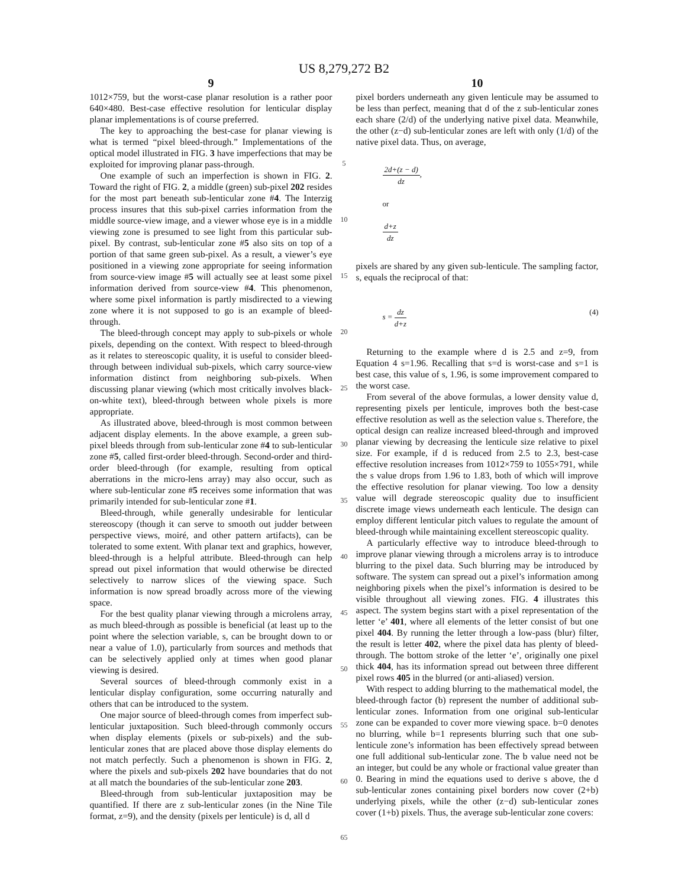US 8,279,272 B2
9
1012×759, but the worst-case planar resolution is a rather poor 640×480. Best-case effective resolution for lenticular display planar implementations is of course preferred.
The key to approaching the best-case for planar viewing is what is termed “pixel bleed-through.” Implementations of the optical model illustrated in FIG. 3 have imperfections that may be exploited for improving planar pass-through.
One example of such an imperfection is shown in FIG. 2. Toward the right of FIG. 2, a middle (green) sub-pixel 202 resides for the most part beneath sub-lenticular zone #4. The Interzig process insures that this sub-pixel carries information from the middle source-view image, and a viewer whose eye is in a middle viewing zone is presumed to see light from this particular sub-pixel. By contrast, sub-lenticular zone #5 also sits on top of a portion of that same green sub-pixel. As a result, a viewer’s eye positioned in a viewing zone appropriate for seeing information from source-view image #5 will actually see at least some pixel information derived from source-view #4. This phenomenon, where some pixel information is partly misdirected to a viewing zone where it is not supposed to go is an example of bleed-through.
The bleed-through concept may apply to sub-pixels or whole pixels, depending on the context. With respect to bleed-through as it relates to stereoscopic quality, it is useful to consider bleed-through between individual sub-pixels, which carry source-view information distinct from neighboring sub-pixels. When discussing planar viewing (which most critically involves black-on-white text), bleed-through between whole pixels is more appropriate.
As illustrated above, bleed-through is most common between adjacent display elements. In the above example, a green sub-pixel bleeds through from sub-lenticular zone #4 to sub-lenticular zone #5, called first-order bleed-through. Second-order and third-order bleed-through (for example, resulting from optical aberrations in the micro-lens array) may also occur, such as where sub-lenticular zone #5 receives some information that was primarily intended for sub-lenticular zone #1.
Bleed-through, while generally undesirable for lenticular stereoscopy (though it can serve to smooth out judder between perspective views, moiré, and other pattern artifacts), can be tolerated to some extent. With planar text and graphics, however, bleed-through is a helpful attribute. Bleed-through can help spread out pixel information that would otherwise be directed selectively to narrow slices of the viewing space. Such information is now spread broadly across more of the viewing space.
For the best quality planar viewing through a microlens array, as much bleed-through as possible is beneficial (at least up to the point where the selection variable, s, can be brought down to or near a value of 1.0), particularly from sources and methods that can be selectively applied only at times when good planar viewing is desired.
Several sources of bleed-through commonly exist in a lenticular display configuration, some occurring naturally and others that can be introduced to the system.
One major source of bleed-through comes from imperfect sub-lenticular juxtaposition. Such bleed-through commonly occurs when display elements (pixels or sub-pixels) and the sub-lenticular zones that are placed above those display elements do not match perfectly. Such a phenomenon is shown in FIG. 2, where the pixels and sub-pixels 202 have boundaries that do not at all match the boundaries of the sub-lenticular zone 203.
Bleed-through from sub-lenticular juxtaposition may be quantified. If there are z sub-lenticular zones (in the Nine Tile format, z=9), and the density (pixels per lenticule) is d, all d
5
10
15
20
25
30
35
40
45
50
55
60
65
10
pixel borders underneath any given lenticule may be assumed to be less than perfect, meaning that d of the z sub-lenticular zones each share (2/d) of the underlying native pixel data. Meanwhile, the other (z−d) sub-lenticular zones are left with only (1/d) of the native pixel data. Thus, on average,
2d+(z − d) dz,
or
d+z dz
pixels are shared by any given sub-lenticule. The sampling factor, s, equals the reciprocal of that:
s = dz d+z (4)
Returning to the example where d is 2.5 and z=9, from Equation 4 s=1.96. Recalling that s=d is worst-case and s=1 is best case, this value of s, 1.96, is some improvement compared to the worst case.
From several of the above formulas, a lower density value d, representing pixels per lenticule, improves both the best-case effective resolution as well as the selection value s. Therefore, the optical design can realize increased bleed-through and improved planar viewing by decreasing the lenticule size relative to pixel size. For example, if d is reduced from 2.5 to 2.3, best-case effective resolution increases from 1012×759 to 1055×791, while the s value drops from 1.96 to 1.83, both of which will improve the effective resolution for planar viewing. Too low a density value will degrade stereoscopic quality due to insufficient discrete image views underneath each lenticule. The design can employ different lenticular pitch values to regulate the amount of bleed-through while maintaining excellent stereoscopic quality.
A particularly effective way to introduce bleed-through to improve planar viewing through a microlens array is to introduce blurring to the pixel data. Such blurring may be introduced by software. The system can spread out a pixel’s information among neighboring pixels when the pixel’s information is desired to be visible throughout all viewing zones. FIG. 4 illustrates this aspect. The system begins start with a pixel representation of the letter ‘e’ 401, where all elements of the letter consist of but one pixel 404. By running the letter through a low-pass (blur) filter, the result is letter 402, where the pixel data has plenty of bleed-through. The bottom stroke of the letter ‘e’, originally one pixel thick 404, has its information spread out between three different pixel rows 405 in the blurred (or anti-aliased) version.
With respect to adding blurring to the mathematical model, the bleed-through factor (b) represent the number of additional sub-lenticular zones. Information from one original sub-lenticular zone can be expanded to cover more viewing space. b=0 denotes no blurring, while b=1 represents blurring such that one sub-lenticule zone’s information has been effectively spread between one full additional sub-lenticular zone. The b value need not be an integer, but could be any whole or fractional value greater than 0. Bearing in mind the equations used to derive s above, the d sub-lenticular zones containing pixel borders now cover (2+b) underlying pixels, while the other (z−d) sub-lenticular zones cover (1+b) pixels. Thus, the average sub-lenticular zone covers: